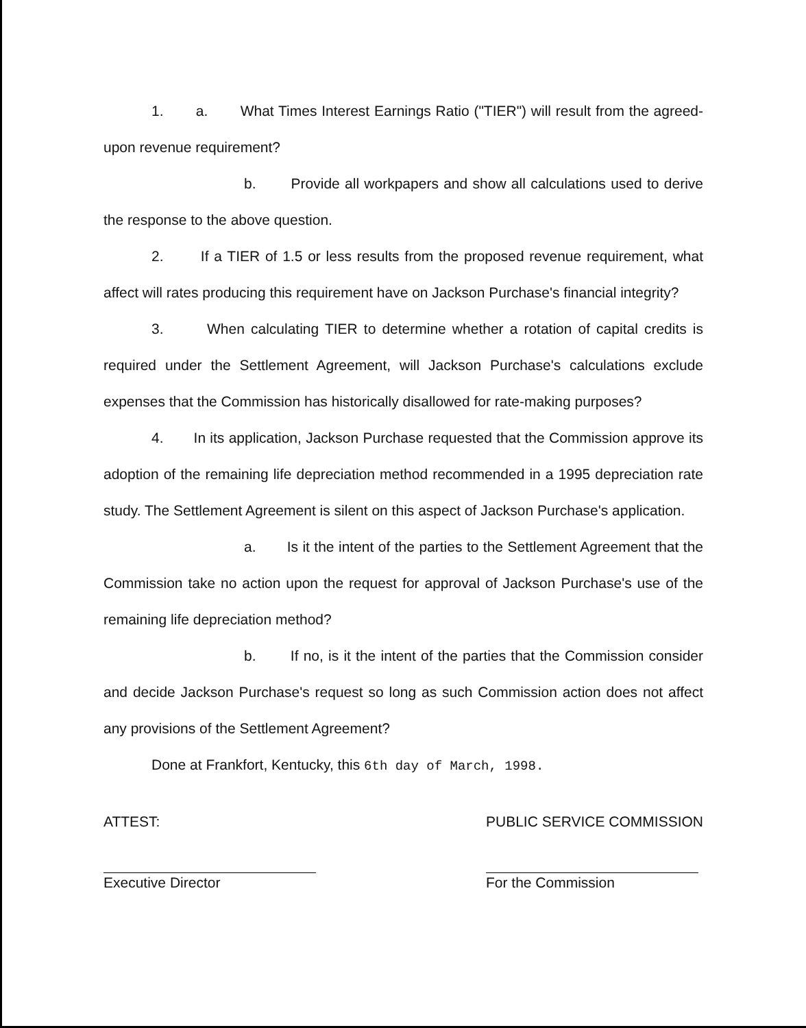1. a. What Times Interest Earnings Ratio ("TIER") will result from the agreed-upon revenue requirement?
b. Provide all workpapers and show all calculations used to derive the response to the above question.
2. If a TIER of 1.5 or less results from the proposed revenue requirement, what affect will rates producing this requirement have on Jackson Purchase's financial integrity?
3. When calculating TIER to determine whether a rotation of capital credits is required under the Settlement Agreement, will Jackson Purchase's calculations exclude expenses that the Commission has historically disallowed for rate-making purposes?
4. In its application, Jackson Purchase requested that the Commission approve its adoption of the remaining life depreciation method recommended in a 1995 depreciation rate study. The Settlement Agreement is silent on this aspect of Jackson Purchase's application.
a. Is it the intent of the parties to the Settlement Agreement that the Commission take no action upon the request for approval of Jackson Purchase's use of the remaining life depreciation method?
b. If no, is it the intent of the parties that the Commission consider and decide Jackson Purchase's request so long as such Commission action does not affect any provisions of the Settlement Agreement?
Done at Frankfort, Kentucky, this 6th day of March, 1998.
ATTEST:
Executive Director
PUBLIC SERVICE COMMISSION
For the Commission